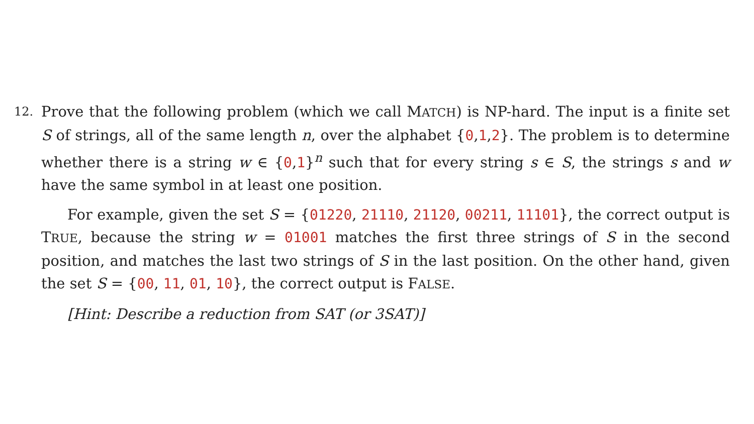12.
Prove that the following problem (which we call MATCH) is NP-hard. The input is a finite set S of strings, all of the same length n, over the alphabet {0,1,2}. The problem is to determine whether there is a string w ∈ {0,1}<sup>n</sup> such that for every string s ∈ S, the strings s and w have the same symbol in at least one position.
For example, given the set S = {01220, 21110, 21120, 00211, 11101}, the correct output is TRUE, because the string w = 01001 matches the first three strings of S in the second position, and matches the last two strings of S in the last position. On the other hand, given the set S = {00, 11, 01, 10}, the correct output is FALSE.
[Hint: Describe a reduction from SAT (or 3SAT)]